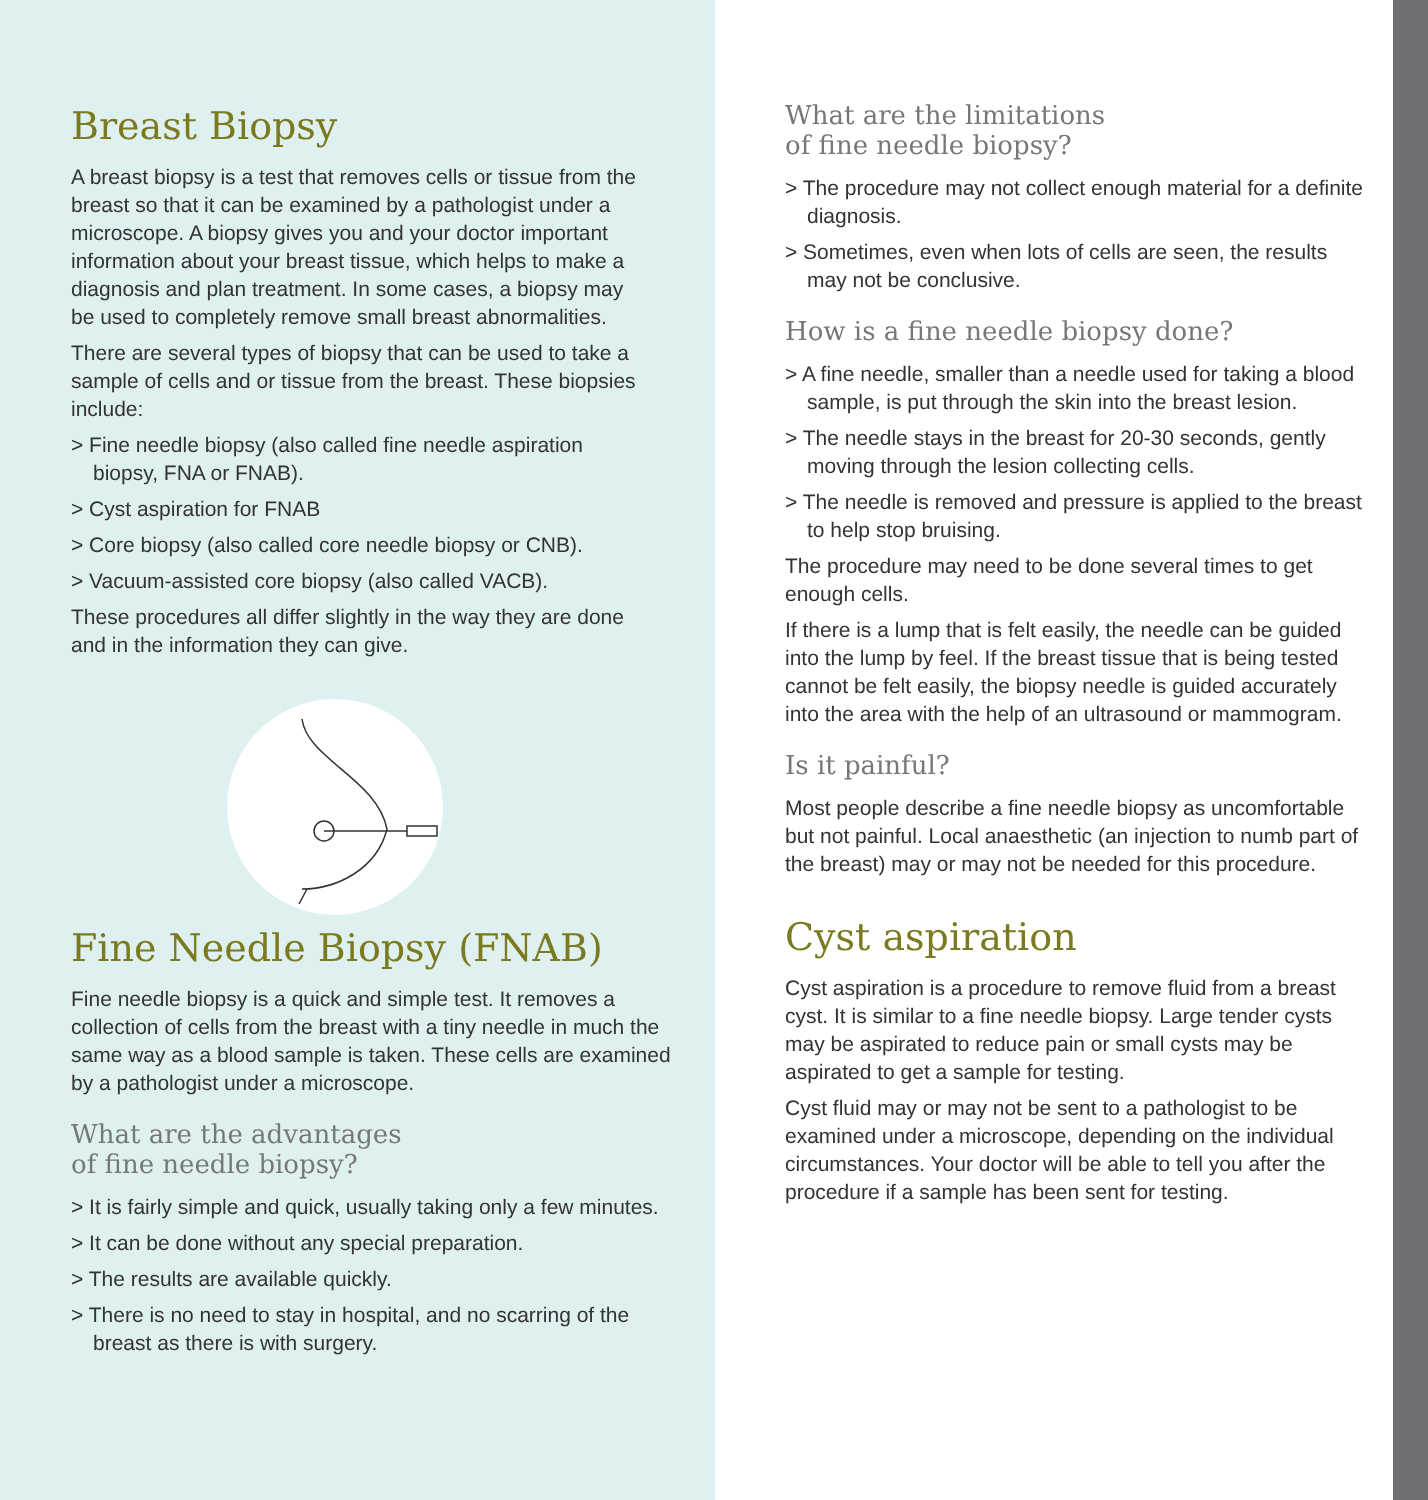Breast Biopsy
A breast biopsy is a test that removes cells or tissue from the breast so that it can be examined by a pathologist under a microscope. A biopsy gives you and your doctor important information about your breast tissue, which helps to make a diagnosis and plan treatment. In some cases, a biopsy may be used to completely remove small breast abnormalities.
There are several types of biopsy that can be used to take a sample of cells and or tissue from the breast. These biopsies include:
> Fine needle biopsy (also called fine needle aspiration biopsy, FNA or FNAB).
> Cyst aspiration for FNAB
> Core biopsy (also called core needle biopsy or CNB).
> Vacuum-assisted core biopsy (also called VACB).
These procedures all differ slightly in the way they are done and in the information they can give.
Fine Needle Biopsy (FNAB)
Fine needle biopsy is a quick and simple test. It removes a collection of cells from the breast with a tiny needle in much the same way as a blood sample is taken. These cells are examined by a pathologist under a microscope.
What are the advantages
of fine needle biopsy?
> It is fairly simple and quick, usually taking only a few minutes.
> It can be done without any special preparation.
> The results are available quickly.
> There is no need to stay in hospital, and no scarring of the breast as there is with surgery.
What are the limitations
of fine needle biopsy?
> The procedure may not collect enough material for a definite diagnosis.
> Sometimes, even when lots of cells are seen, the results may not be conclusive.
How is a fine needle biopsy done?
> A fine needle, smaller than a needle used for taking a blood sample, is put through the skin into the breast lesion.
> The needle stays in the breast for 20-30 seconds, gently moving through the lesion collecting cells.
> The needle is removed and pressure is applied to the breast to help stop bruising.
The procedure may need to be done several times to get enough cells.
If there is a lump that is felt easily, the needle can be guided into the lump by feel. If the breast tissue that is being tested cannot be felt easily, the biopsy needle is guided accurately into the area with the help of an ultrasound or mammogram.
Is it painful?
Most people describe a fine needle biopsy as uncomfortable but not painful. Local anaesthetic (an injection to numb part of the breast) may or may not be needed for this procedure.
Cyst aspiration
Cyst aspiration is a procedure to remove fluid from a breast cyst. It is similar to a fine needle biopsy. Large tender cysts may be aspirated to reduce pain or small cysts may be aspirated to get a sample for testing.
Cyst fluid may or may not be sent to a pathologist to be examined under a microscope, depending on the individual circumstances. Your doctor will be able to tell you after the procedure if a sample has been sent for testing.